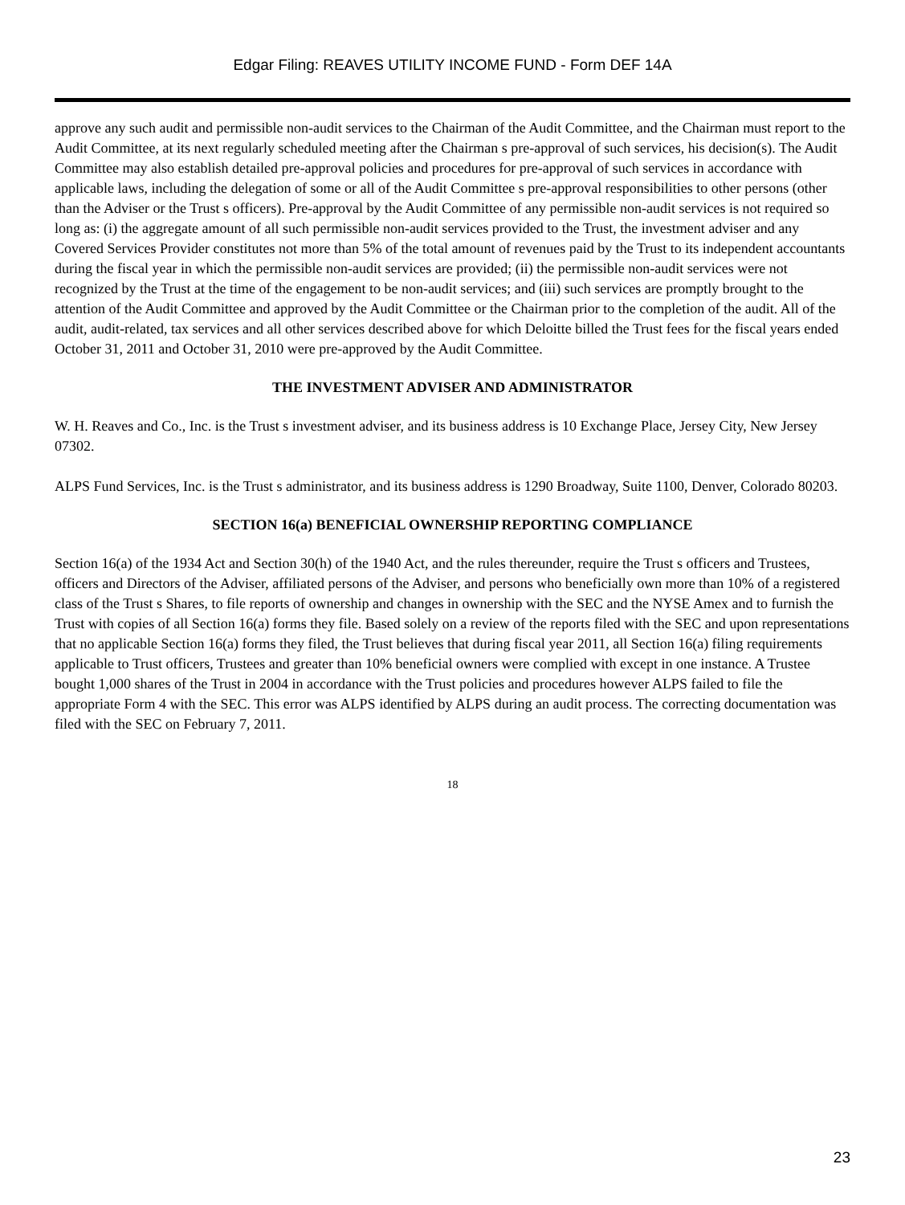Edgar Filing: REAVES UTILITY INCOME FUND - Form DEF 14A
approve any such audit and permissible non-audit services to the Chairman of the Audit Committee, and the Chairman must report to the Audit Committee, at its next regularly scheduled meeting after the Chairman s pre-approval of such services, his decision(s). The Audit Committee may also establish detailed pre-approval policies and procedures for pre-approval of such services in accordance with applicable laws, including the delegation of some or all of the Audit Committee s pre-approval responsibilities to other persons (other than the Adviser or the Trust s officers). Pre-approval by the Audit Committee of any permissible non-audit services is not required so long as: (i) the aggregate amount of all such permissible non-audit services provided to the Trust, the investment adviser and any Covered Services Provider constitutes not more than 5% of the total amount of revenues paid by the Trust to its independent accountants during the fiscal year in which the permissible non-audit services are provided; (ii) the permissible non-audit services were not recognized by the Trust at the time of the engagement to be non-audit services; and (iii) such services are promptly brought to the attention of the Audit Committee and approved by the Audit Committee or the Chairman prior to the completion of the audit. All of the audit, audit-related, tax services and all other services described above for which Deloitte billed the Trust fees for the fiscal years ended October 31, 2011 and October 31, 2010 were pre-approved by the Audit Committee.
THE INVESTMENT ADVISER AND ADMINISTRATOR
W. H. Reaves and Co., Inc. is the Trust s investment adviser, and its business address is 10 Exchange Place, Jersey City, New Jersey 07302.
ALPS Fund Services, Inc. is the Trust s administrator, and its business address is 1290 Broadway, Suite 1100, Denver, Colorado 80203.
SECTION 16(a) BENEFICIAL OWNERSHIP REPORTING COMPLIANCE
Section 16(a) of the 1934 Act and Section 30(h) of the 1940 Act, and the rules thereunder, require the Trust s officers and Trustees, officers and Directors of the Adviser, affiliated persons of the Adviser, and persons who beneficially own more than 10% of a registered class of the Trust s Shares, to file reports of ownership and changes in ownership with the SEC and the NYSE Amex and to furnish the Trust with copies of all Section 16(a) forms they file. Based solely on a review of the reports filed with the SEC and upon representations that no applicable Section 16(a) forms they filed, the Trust believes that during fiscal year 2011, all Section 16(a) filing requirements applicable to Trust officers, Trustees and greater than 10% beneficial owners were complied with except in one instance. A Trustee bought 1,000 shares of the Trust in 2004 in accordance with the Trust policies and procedures however ALPS failed to file the appropriate Form 4 with the SEC. This error was ALPS identified by ALPS during an audit process. The correcting documentation was filed with the SEC on February 7, 2011.
18
23